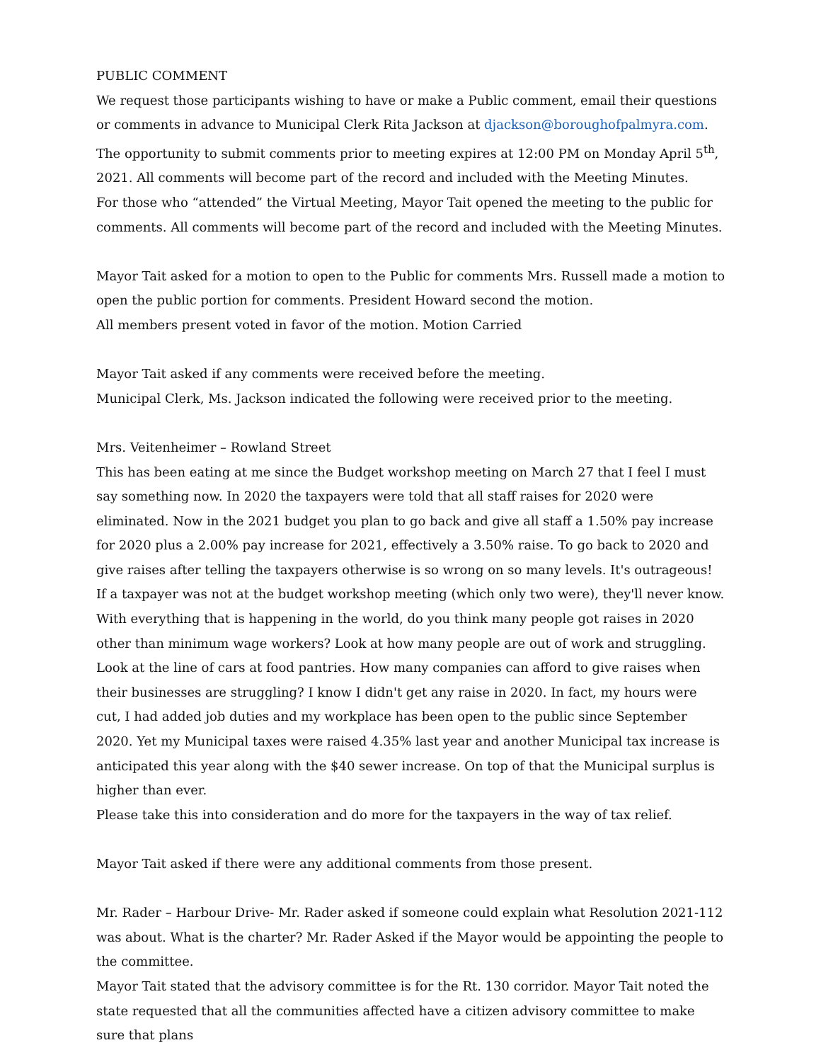PUBLIC COMMENT
We request those participants wishing to have or make a Public comment, email their questions or comments in advance to Municipal Clerk Rita Jackson at djackson@boroughofpalmyra.com. The opportunity to submit comments prior to meeting expires at 12:00 PM on Monday April 5<sup>th</sup>, 2021. All comments will become part of the record and included with the Meeting Minutes.
For those who “attended” the Virtual Meeting, Mayor Tait opened the meeting to the public for comments. All comments will become part of the record and included with the Meeting Minutes.
Mayor Tait asked for a motion to open to the Public for comments Mrs. Russell made a motion to open the public portion for comments. President Howard second the motion.
All members present voted in favor of the motion. Motion Carried
Mayor Tait asked if any comments were received before the meeting.
Municipal Clerk, Ms. Jackson indicated the following were received prior to the meeting.
Mrs. Veitenheimer – Rowland Street
This has been eating at me since the Budget workshop meeting on March 27 that I feel I must say something now. In 2020 the taxpayers were told that all staff raises for 2020 were eliminated. Now in the 2021 budget you plan to go back and give all staff a 1.50% pay increase for 2020 plus a 2.00% pay increase for 2021, effectively a 3.50% raise. To go back to 2020 and give raises after telling the taxpayers otherwise is so wrong on so many levels. It's outrageous! If a taxpayer was not at the budget workshop meeting (which only two were), they'll never know. With everything that is happening in the world, do you think many people got raises in 2020 other than minimum wage workers? Look at how many people are out of work and struggling. Look at the line of cars at food pantries. How many companies can afford to give raises when their businesses are struggling? I know I didn't get any raise in 2020. In fact, my hours were cut, I had added job duties and my workplace has been open to the public since September 2020. Yet my Municipal taxes were raised 4.35% last year and another Municipal tax increase is anticipated this year along with the $40 sewer increase. On top of that the Municipal surplus is higher than ever.
Please take this into consideration and do more for the taxpayers in the way of tax relief.
Mayor Tait asked if there were any additional comments from those present.
Mr. Rader – Harbour Drive- Mr. Rader asked if someone could explain what Resolution 2021-112 was about. What is the charter? Mr. Rader Asked if the Mayor would be appointing the people to the committee.
Mayor Tait stated that the advisory committee is for the Rt. 130 corridor. Mayor Tait noted the state requested that all the communities affected have a citizen advisory committee to make sure that plans